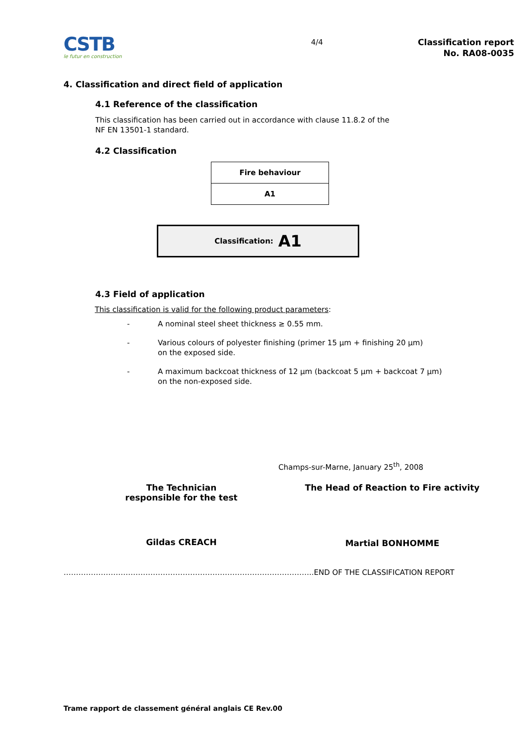CSTB
le futur en construction
4/4
Classification report
No. RA08-0035
4. Classification and direct field of application
4.1 Reference of the classification
This classification has been carried out in accordance with clause 11.8.2 of the
NF EN 13501-1 standard.
4.2 Classification
| Fire behaviour |
| --- |
| A1 |
Classification: A1
4.3 Field of application
This classification is valid for the following product parameters:
- A nominal steel sheet thickness ≥ 0.55 mm.
- Various colours of polyester finishing (primer 15 µm + finishing 20 µm)
on the exposed side.
- A maximum backcoat thickness of 12 µm (backcoat 5 µm + backcoat 7 µm)
on the non-exposed side.
Champs-sur-Marne, January 25<sup>th</sup>, 2008
The Technician
responsible for the test
Gildas CREACH
The Head of Reaction to Fire activity
Martial BONHOMME
………………………………………………………………………………………..END OF THE CLASSIFICATION REPORT
Trame rapport de classement général anglais CE Rev.00